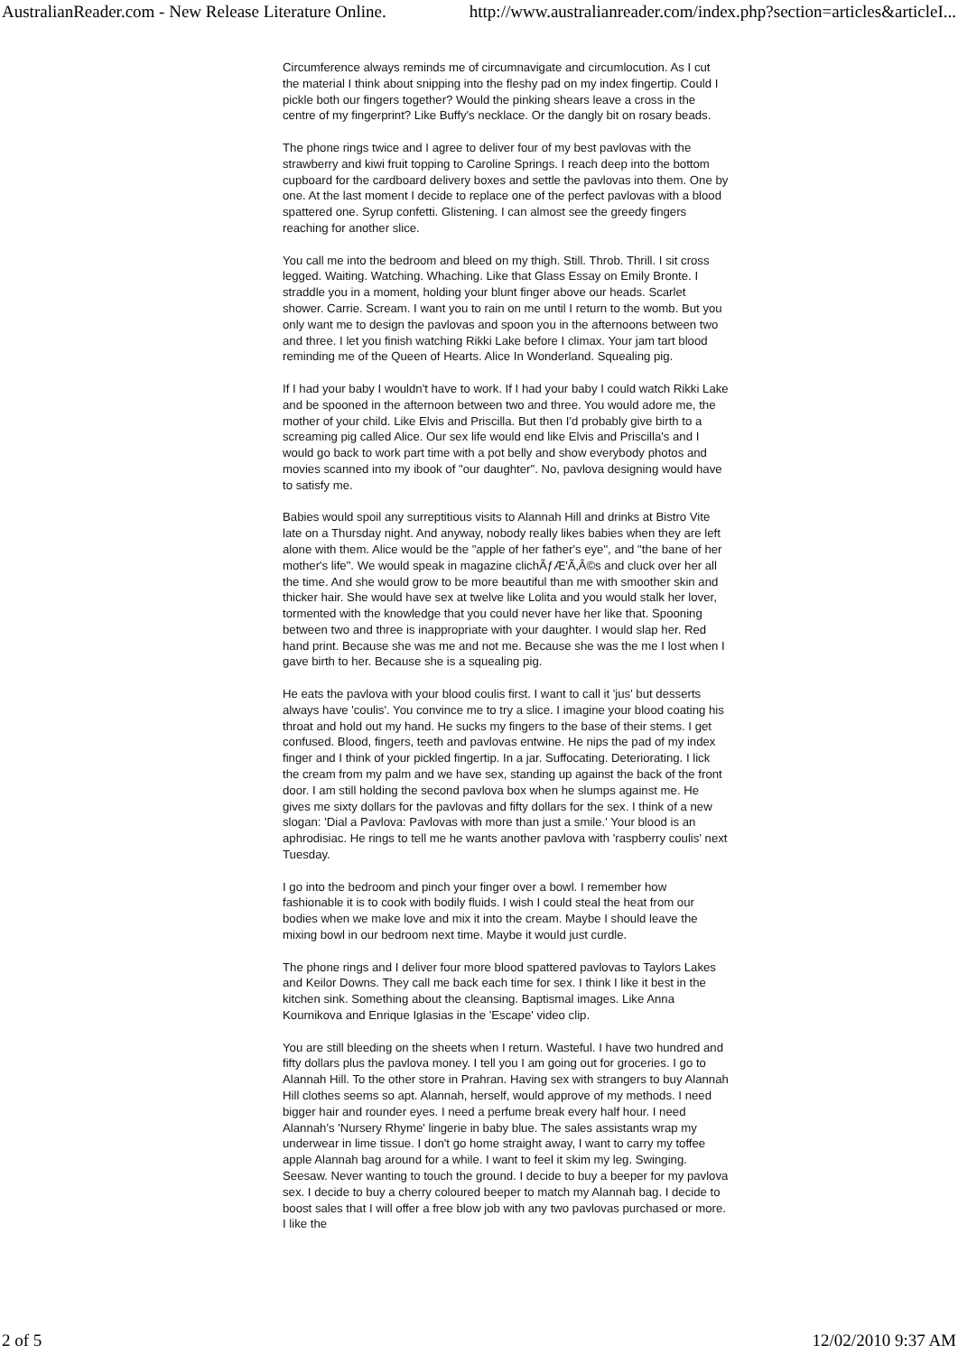AustralianReader.com - New Release Literature Online. http://www.australianreader.com/index.php?section=articles&articleI...
Circumference always reminds me of circumnavigate and circumlocution. As I cut the material I think about snipping into the fleshy pad on my index fingertip. Could I pickle both our fingers together? Would the pinking shears leave a cross in the centre of my fingerprint? Like Buffy's necklace. Or the dangly bit on rosary beads.
The phone rings twice and I agree to deliver four of my best pavlovas with the strawberry and kiwi fruit topping to Caroline Springs. I reach deep into the bottom cupboard for the cardboard delivery boxes and settle the pavlovas into them. One by one. At the last moment I decide to replace one of the perfect pavlovas with a blood spattered one. Syrup confetti. Glistening. I can almost see the greedy fingers reaching for another slice.
You call me into the bedroom and bleed on my thigh. Still. Throb. Thrill. I sit cross legged. Waiting. Watching. Whaching. Like that Glass Essay on Emily Bronte. I straddle you in a moment, holding your blunt finger above our heads. Scarlet shower. Carrie. Scream. I want you to rain on me until I return to the womb. But you only want me to design the pavlovas and spoon you in the afternoons between two and three. I let you finish watching Rikki Lake before I climax. Your jam tart blood reminding me of the Queen of Hearts. Alice In Wonderland. Squealing pig.
If I had your baby I wouldn't have to work. If I had your baby I could watch Rikki Lake and be spooned in the afternoon between two and three. You would adore me, the mother of your child. Like Elvis and Priscilla. But then I'd probably give birth to a screaming pig called Alice. Our sex life would end like Elvis and Priscilla's and I would go back to work part time with a pot belly and show everybody photos and movies scanned into my ibook of "our daughter". No, pavlova designing would have to satisfy me.
Babies would spoil any surreptitious visits to Alannah Hill and drinks at Bistro Vite late on a Thursday night. And anyway, nobody really likes babies when they are left alone with them. Alice would be the "apple of her father's eye", and "the bane of her mother's life". We would speak in magazine clichÃƒÆ'Ã‚Â©s and cluck over her all the time. And she would grow to be more beautiful than me with smoother skin and thicker hair. She would have sex at twelve like Lolita and you would stalk her lover, tormented with the knowledge that you could never have her like that. Spooning between two and three is inappropriate with your daughter. I would slap her. Red hand print. Because she was me and not me. Because she was the me I lost when I gave birth to her. Because she is a squealing pig.
He eats the pavlova with your blood coulis first. I want to call it 'jus' but desserts always have 'coulis'. You convince me to try a slice. I imagine your blood coating his throat and hold out my hand. He sucks my fingers to the base of their stems. I get confused. Blood, fingers, teeth and pavlovas entwine. He nips the pad of my index finger and I think of your pickled fingertip. In a jar. Suffocating. Deteriorating. I lick the cream from my palm and we have sex, standing up against the back of the front door. I am still holding the second pavlova box when he slumps against me. He gives me sixty dollars for the pavlovas and fifty dollars for the sex. I think of a new slogan: 'Dial a Pavlova: Pavlovas with more than just a smile.' Your blood is an aphrodisiac. He rings to tell me he wants another pavlova with 'raspberry coulis' next Tuesday.
I go into the bedroom and pinch your finger over a bowl. I remember how fashionable it is to cook with bodily fluids. I wish I could steal the heat from our bodies when we make love and mix it into the cream. Maybe I should leave the mixing bowl in our bedroom next time. Maybe it would just curdle.
The phone rings and I deliver four more blood spattered pavlovas to Taylors Lakes and Keilor Downs. They call me back each time for sex. I think I like it best in the kitchen sink. Something about the cleansing. Baptismal images. Like Anna Kournikova and Enrique Iglasias in the 'Escape' video clip.
You are still bleeding on the sheets when I return. Wasteful. I have two hundred and fifty dollars plus the pavlova money. I tell you I am going out for groceries. I go to Alannah Hill. To the other store in Prahran. Having sex with strangers to buy Alannah Hill clothes seems so apt. Alannah, herself, would approve of my methods. I need bigger hair and rounder eyes. I need a perfume break every half hour. I need Alannah's 'Nursery Rhyme' lingerie in baby blue. The sales assistants wrap my underwear in lime tissue. I don't go home straight away, I want to carry my toffee apple Alannah bag around for a while. I want to feel it skim my leg. Swinging. Seesaw. Never wanting to touch the ground. I decide to buy a beeper for my pavlova sex. I decide to buy a cherry coloured beeper to match my Alannah bag. I decide to boost sales that I will offer a free blow job with any two pavlovas purchased or more. I like the
2 of 5 12/02/2010 9:37 AM